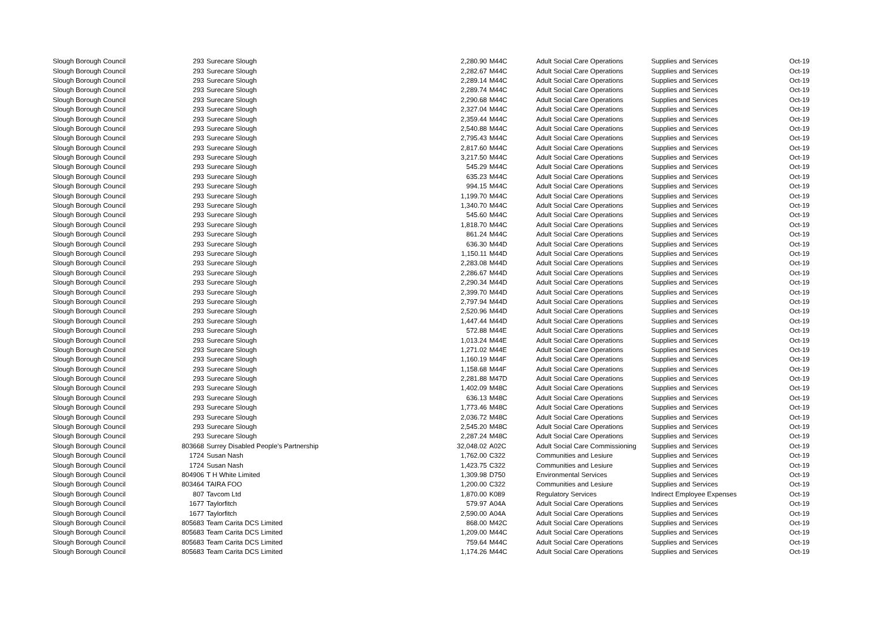| Slough Borough Council | 293 | Surecare Slough | 2,280.90 | M44C | Adult Social Care Operations | Supplies and Services | Oct-19 |
| Slough Borough Council | 293 | Surecare Slough | 2,282.67 | M44C | Adult Social Care Operations | Supplies and Services | Oct-19 |
| Slough Borough Council | 293 | Surecare Slough | 2,289.14 | M44C | Adult Social Care Operations | Supplies and Services | Oct-19 |
| Slough Borough Council | 293 | Surecare Slough | 2,289.74 | M44C | Adult Social Care Operations | Supplies and Services | Oct-19 |
| Slough Borough Council | 293 | Surecare Slough | 2,290.68 | M44C | Adult Social Care Operations | Supplies and Services | Oct-19 |
| Slough Borough Council | 293 | Surecare Slough | 2,327.04 | M44C | Adult Social Care Operations | Supplies and Services | Oct-19 |
| Slough Borough Council | 293 | Surecare Slough | 2,359.44 | M44C | Adult Social Care Operations | Supplies and Services | Oct-19 |
| Slough Borough Council | 293 | Surecare Slough | 2,540.88 | M44C | Adult Social Care Operations | Supplies and Services | Oct-19 |
| Slough Borough Council | 293 | Surecare Slough | 2,795.43 | M44C | Adult Social Care Operations | Supplies and Services | Oct-19 |
| Slough Borough Council | 293 | Surecare Slough | 2,817.60 | M44C | Adult Social Care Operations | Supplies and Services | Oct-19 |
| Slough Borough Council | 293 | Surecare Slough | 3,217.50 | M44C | Adult Social Care Operations | Supplies and Services | Oct-19 |
| Slough Borough Council | 293 | Surecare Slough | 545.29 | M44C | Adult Social Care Operations | Supplies and Services | Oct-19 |
| Slough Borough Council | 293 | Surecare Slough | 635.23 | M44C | Adult Social Care Operations | Supplies and Services | Oct-19 |
| Slough Borough Council | 293 | Surecare Slough | 994.15 | M44C | Adult Social Care Operations | Supplies and Services | Oct-19 |
| Slough Borough Council | 293 | Surecare Slough | 1,199.70 | M44C | Adult Social Care Operations | Supplies and Services | Oct-19 |
| Slough Borough Council | 293 | Surecare Slough | 1,340.70 | M44C | Adult Social Care Operations | Supplies and Services | Oct-19 |
| Slough Borough Council | 293 | Surecare Slough | 545.60 | M44C | Adult Social Care Operations | Supplies and Services | Oct-19 |
| Slough Borough Council | 293 | Surecare Slough | 1,818.70 | M44C | Adult Social Care Operations | Supplies and Services | Oct-19 |
| Slough Borough Council | 293 | Surecare Slough | 861.24 | M44C | Adult Social Care Operations | Supplies and Services | Oct-19 |
| Slough Borough Council | 293 | Surecare Slough | 636.30 | M44D | Adult Social Care Operations | Supplies and Services | Oct-19 |
| Slough Borough Council | 293 | Surecare Slough | 1,150.11 | M44D | Adult Social Care Operations | Supplies and Services | Oct-19 |
| Slough Borough Council | 293 | Surecare Slough | 2,283.08 | M44D | Adult Social Care Operations | Supplies and Services | Oct-19 |
| Slough Borough Council | 293 | Surecare Slough | 2,286.67 | M44D | Adult Social Care Operations | Supplies and Services | Oct-19 |
| Slough Borough Council | 293 | Surecare Slough | 2,290.34 | M44D | Adult Social Care Operations | Supplies and Services | Oct-19 |
| Slough Borough Council | 293 | Surecare Slough | 2,399.70 | M44D | Adult Social Care Operations | Supplies and Services | Oct-19 |
| Slough Borough Council | 293 | Surecare Slough | 2,797.94 | M44D | Adult Social Care Operations | Supplies and Services | Oct-19 |
| Slough Borough Council | 293 | Surecare Slough | 2,520.96 | M44D | Adult Social Care Operations | Supplies and Services | Oct-19 |
| Slough Borough Council | 293 | Surecare Slough | 1,447.44 | M44D | Adult Social Care Operations | Supplies and Services | Oct-19 |
| Slough Borough Council | 293 | Surecare Slough | 572.88 | M44E | Adult Social Care Operations | Supplies and Services | Oct-19 |
| Slough Borough Council | 293 | Surecare Slough | 1,013.24 | M44E | Adult Social Care Operations | Supplies and Services | Oct-19 |
| Slough Borough Council | 293 | Surecare Slough | 1,271.02 | M44E | Adult Social Care Operations | Supplies and Services | Oct-19 |
| Slough Borough Council | 293 | Surecare Slough | 1,160.19 | M44F | Adult Social Care Operations | Supplies and Services | Oct-19 |
| Slough Borough Council | 293 | Surecare Slough | 1,158.68 | M44F | Adult Social Care Operations | Supplies and Services | Oct-19 |
| Slough Borough Council | 293 | Surecare Slough | 2,281.88 | M47D | Adult Social Care Operations | Supplies and Services | Oct-19 |
| Slough Borough Council | 293 | Surecare Slough | 1,402.09 | M48C | Adult Social Care Operations | Supplies and Services | Oct-19 |
| Slough Borough Council | 293 | Surecare Slough | 636.13 | M48C | Adult Social Care Operations | Supplies and Services | Oct-19 |
| Slough Borough Council | 293 | Surecare Slough | 1,773.46 | M48C | Adult Social Care Operations | Supplies and Services | Oct-19 |
| Slough Borough Council | 293 | Surecare Slough | 2,036.72 | M48C | Adult Social Care Operations | Supplies and Services | Oct-19 |
| Slough Borough Council | 293 | Surecare Slough | 2,545.20 | M48C | Adult Social Care Operations | Supplies and Services | Oct-19 |
| Slough Borough Council | 293 | Surecare Slough | 2,287.24 | M48C | Adult Social Care Operations | Supplies and Services | Oct-19 |
| Slough Borough Council | 803668 | Surrey Disabled People’s Partnership | 32,048.02 | A02C | Adult Social Care Commissioning | Supplies and Services | Oct-19 |
| Slough Borough Council | 1724 | Susan Nash | 1,762.00 | C322 | Communities and Lesiure | Supplies and Services | Oct-19 |
| Slough Borough Council | 1724 | Susan Nash | 1,423.75 | C322 | Communities and Lesiure | Supplies and Services | Oct-19 |
| Slough Borough Council | 804906 | T H White Limited | 1,309.98 | D750 | Environmental Services | Supplies and Services | Oct-19 |
| Slough Borough Council | 803464 | TAIRA FOO | 1,200.00 | C322 | Communities and Lesiure | Supplies and Services | Oct-19 |
| Slough Borough Council | 807 | Tavcom Ltd | 1,870.00 | K089 | Regulatory Services | Indirect Employee Expenses | Oct-19 |
| Slough Borough Council | 1677 | Taylorfitch | 579.97 | A04A | Adult Social Care Operations | Supplies and Services | Oct-19 |
| Slough Borough Council | 1677 | Taylorfitch | 2,590.00 | A04A | Adult Social Care Operations | Supplies and Services | Oct-19 |
| Slough Borough Council | 805683 | Team Carita DCS Limited | 868.00 | M42C | Adult Social Care Operations | Supplies and Services | Oct-19 |
| Slough Borough Council | 805683 | Team Carita DCS Limited | 1,209.00 | M44C | Adult Social Care Operations | Supplies and Services | Oct-19 |
| Slough Borough Council | 805683 | Team Carita DCS Limited | 759.64 | M44C | Adult Social Care Operations | Supplies and Services | Oct-19 |
| Slough Borough Council | 805683 | Team Carita DCS Limited | 1,174.26 | M44C | Adult Social Care Operations | Supplies and Services | Oct-19 |